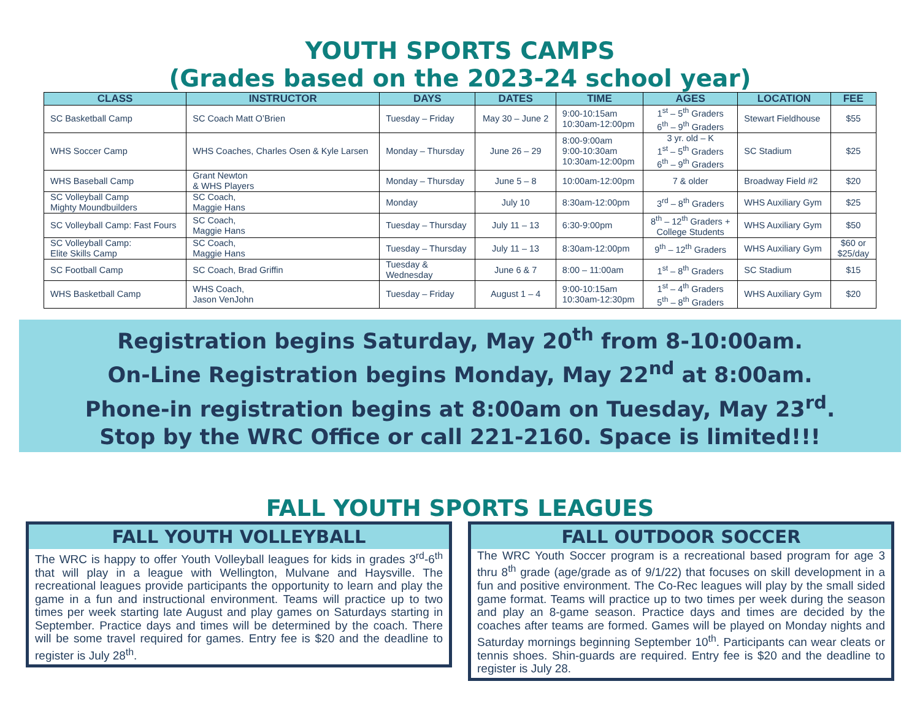YOUTH SPORTS CAMPS
(Grades based on the 2023-24 school year)
| CLASS | INSTRUCTOR | DAYS | DATES | TIME | AGES | LOCATION | FEE |
| --- | --- | --- | --- | --- | --- | --- | --- |
| SC Basketball Camp | SC Coach Matt O’Brien | Tuesday – Friday | May 30 – June 2 | 9:00-10:15am 10:30am-12:00pm | 1<sup>st</sup> – 5<sup>th</sup> Graders 6<sup>th</sup> – 9<sup>th</sup> Graders | Stewart Fieldhouse | $55 |
| WHS Soccer Camp | WHS Coaches, Charles Osen & Kyle Larsen | Monday – Thursday | June 26 – 29 | 8:00-9:00am 9:00-10:30am 10:30am-12:00pm | 3 yr. old – K 1<sup>st</sup> – 5<sup>th</sup> Graders 6<sup>th</sup> – 9<sup>th</sup> Graders | SC Stadium | $25 |
| WHS Baseball Camp | Grant Newton & WHS Players | Monday – Thursday | June 5 – 8 | 10:00am-12:00pm | 7 & older | Broadway Field #2 | $20 |
| SC Volleyball Camp Mighty Moundbuilders | SC Coach, Maggie Hans | Monday | July 10 | 8:30am-12:00pm | 3<sup>rd</sup> – 8<sup>th</sup> Graders | WHS Auxiliary Gym | $25 |
| SC Volleyball Camp: Fast Fours | SC Coach, Maggie Hans | Tuesday – Thursday | July 11 – 13 | 6:30-9:00pm | 8<sup>th</sup> – 12<sup>th</sup> Graders + College Students | WHS Auxiliary Gym | $50 |
| SC Volleyball Camp: Elite Skills Camp | SC Coach, Maggie Hans | Tuesday – Thursday | July 11 – 13 | 8:30am-12:00pm | 9<sup>th</sup> – 12<sup>th</sup> Graders | WHS Auxiliary Gym | $60 or $25/day |
| SC Football Camp | SC Coach, Brad Griffin | Tuesday & Wednesday | June 6 & 7 | 8:00 – 11:00am | 1<sup>st</sup> – 8<sup>th</sup> Graders | SC Stadium | $15 |
| WHS Basketball Camp | WHS Coach, Jason VenJohn | Tuesday – Friday | August 1 – 4 | 9:00-10:15am 10:30am-12:30pm | 1<sup>st</sup> – 4<sup>th</sup> Graders 5<sup>th</sup> – 8<sup>th</sup> Graders | WHS Auxiliary Gym | $20 |
Registration begins Saturday, May 20<sup>th</sup> from 8-10:00am.
On-Line Registration begins Monday, May 22<sup>nd</sup> at 8:00am.
Phone-in registration begins at 8:00am on Tuesday, May 23<sup>rd</sup>.
Stop by the WRC Office or call 221-2160. Space is limited!!!
FALL YOUTH SPORTS LEAGUES
FALL YOUTH VOLLEYBALL
The WRC is happy to offer Youth Volleyball leagues for kids in grades 3<sup>rd</sup>-6<sup>th</sup> that will play in a league with Wellington, Mulvane and Haysville. The recreational leagues provide participants the opportunity to learn and play the game in a fun and instructional environment. Teams will practice up to two times per week starting late August and play games on Saturdays starting in September. Practice days and times will be determined by the coach. There will be some travel required for games. Entry fee is $20 and the deadline to register is July 28<sup>th</sup>.
FALL OUTDOOR SOCCER
The WRC Youth Soccer program is a recreational based program for age 3 thru 8<sup>th</sup> grade (age/grade as of 9/1/22) that focuses on skill development in a fun and positive environment. The Co-Rec leagues will play by the small sided game format. Teams will practice up to two times per week during the season and play an 8-game season. Practice days and times are decided by the coaches after teams are formed. Games will be played on Monday nights and Saturday mornings beginning September 10<sup>th</sup>. Participants can wear cleats or tennis shoes. Shin-guards are required. Entry fee is $20 and the deadline to register is July 28.